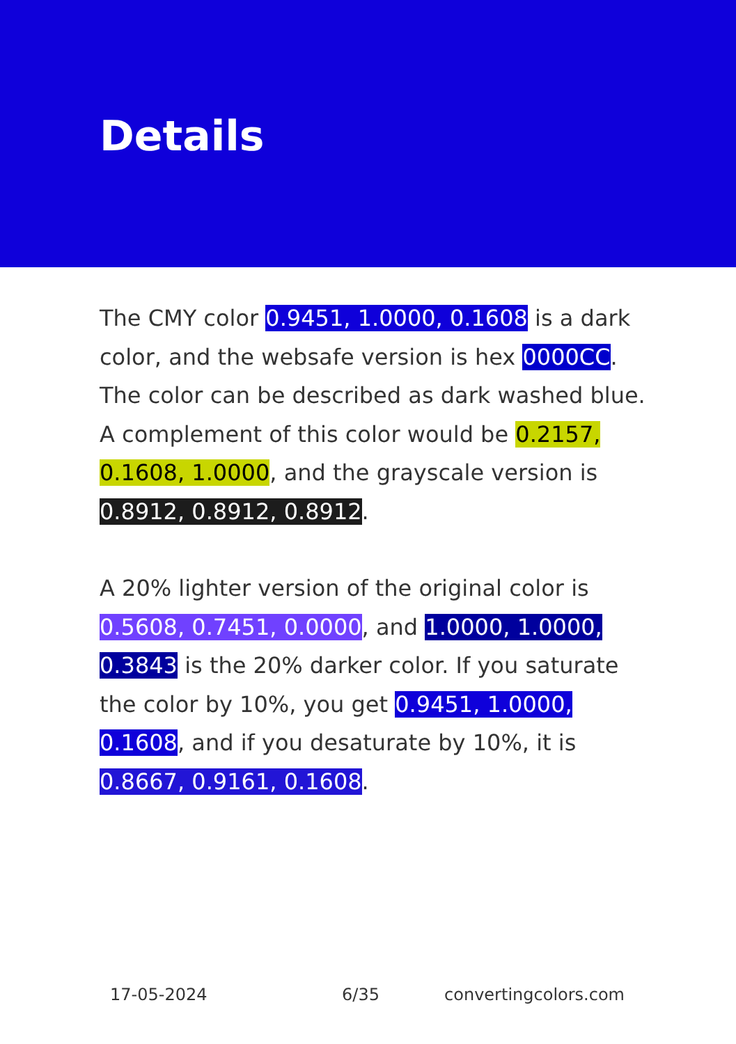Details
The CMY color 0.9451, 1.0000, 0.1608 is a dark color, and the websafe version is hex 0000CC. The color can be described as dark washed blue. A complement of this color would be 0.2157, 0.1608, 1.0000, and the grayscale version is 0.8912, 0.8912, 0.8912.
A 20% lighter version of the original color is 0.5608, 0.7451, 0.0000, and 1.0000, 1.0000, 0.3843 is the 20% darker color. If you saturate the color by 10%, you get 0.9451, 1.0000, 0.1608, and if you desaturate by 10%, it is 0.8667, 0.9161, 0.1608.
17-05-2024 6/35 convertingcolors.com